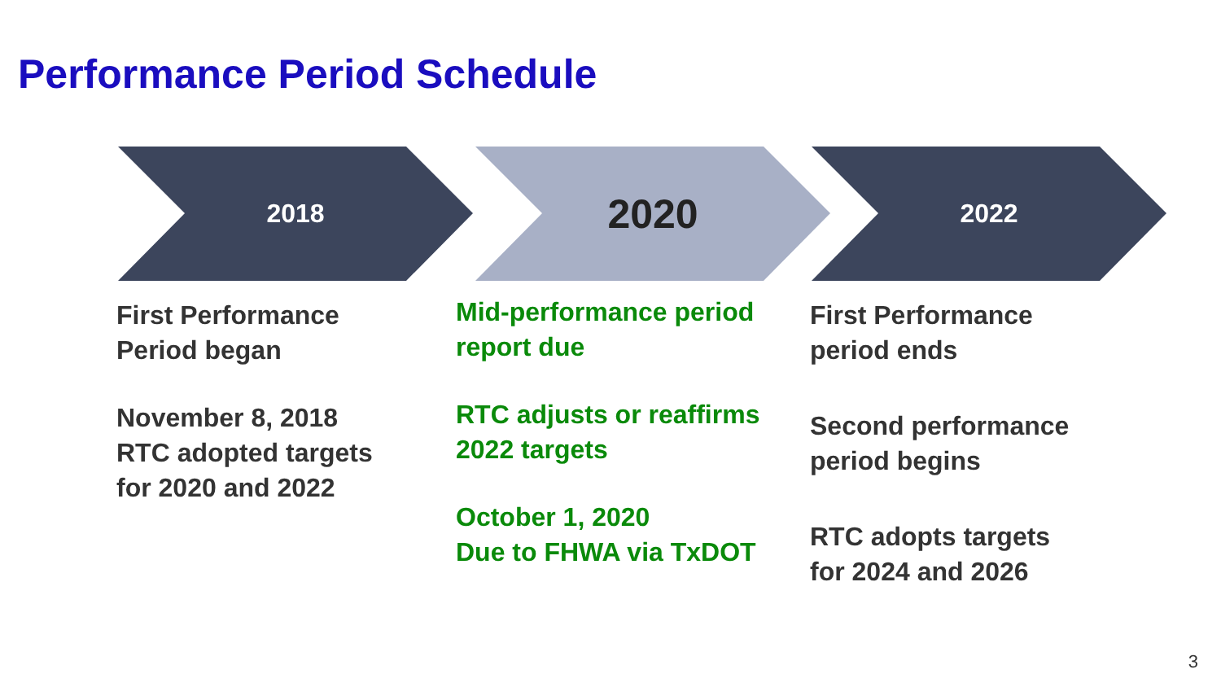Performance Period Schedule
2018 2020 2022
First Performance
Period began
November 8, 2018
RTC adopted targets
for 2020 and 2022
Mid-performance period
report due
RTC adjusts or reaffirms
2022 targets
October 1, 2020
Due to FHWA via TxDOT
First Performance
period ends
Second performance
period begins
RTC adopts targets
for 2024 and 2026
3